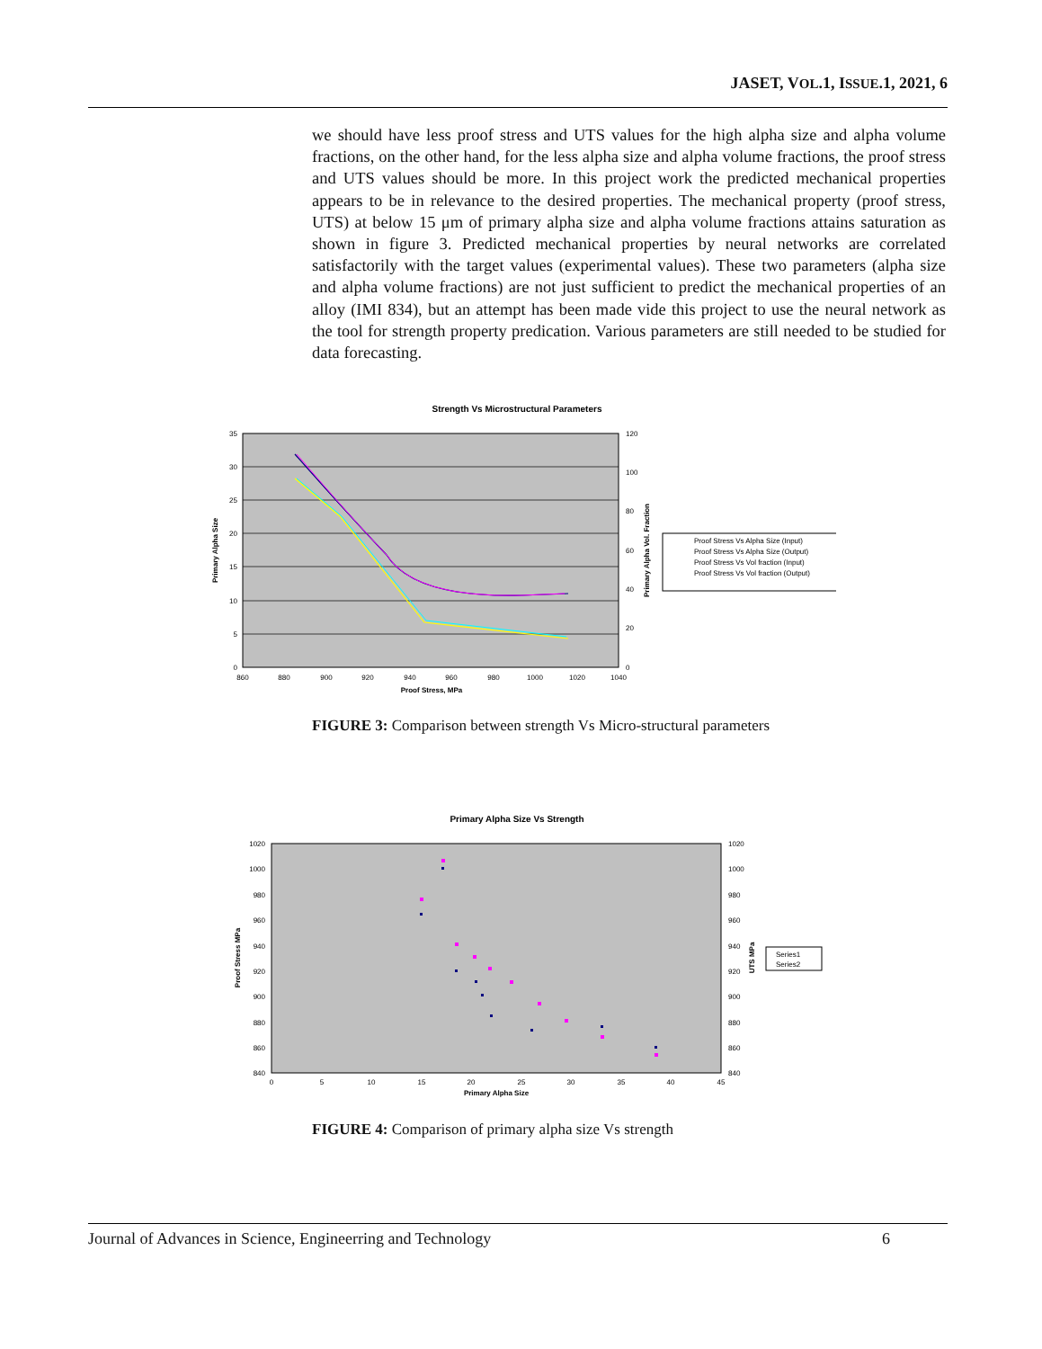JASET, VOL.1, ISSUE.1, 2021, 6
we should have less proof stress and UTS values for the high alpha size and alpha volume fractions, on the other hand, for the less alpha size and alpha volume fractions, the proof stress and UTS values should be more. In this project work the predicted mechanical properties appears to be in relevance to the desired properties. The mechanical property (proof stress, UTS) at below 15 μm of primary alpha size and alpha volume fractions attains saturation as shown in figure 3. Predicted mechanical properties by neural networks are correlated satisfactorily with the target values (experimental values). These two parameters (alpha size and alpha volume fractions) are not just sufficient to predict the mechanical properties of an alloy (IMI 834), but an attempt has been made vide this project to use the neural network as the tool for strength property predication. Various parameters are still needed to be studied for data forecasting.
Strength Vs Microstructural Parameters
35
30
25
20
15
10
5
0
120
100
80
60
40
20
0
860
880
900
920
940
960
980
1000
1020
1040
Proof Stress, MPa
Primary Alpha Size
Primary Alpha Vol. Fraction
Proof Stress Vs Alpha Size (Input)
Proof Stress Vs Alpha Size (Output)
Proof Stress Vs Vol fraction (Input)
Proof Stress Vs Vol fraction (Output)
FIGURE 3: Comparison between strength Vs Micro-structural parameters
Primary Alpha Size Vs Strength
1020
1000
980
960
940
920
900
880
860
840
1020
1000
980
960
940
920
900
880
860
840
0
5
10
15
20
25
30
35
40
45
Primary Alpha Size
Proof Stress MPa
UTS MPa
Series1
Series2
FIGURE 4: Comparison of primary alpha size Vs strength
Journal of Advances in Science, Engineerring and Technology 6